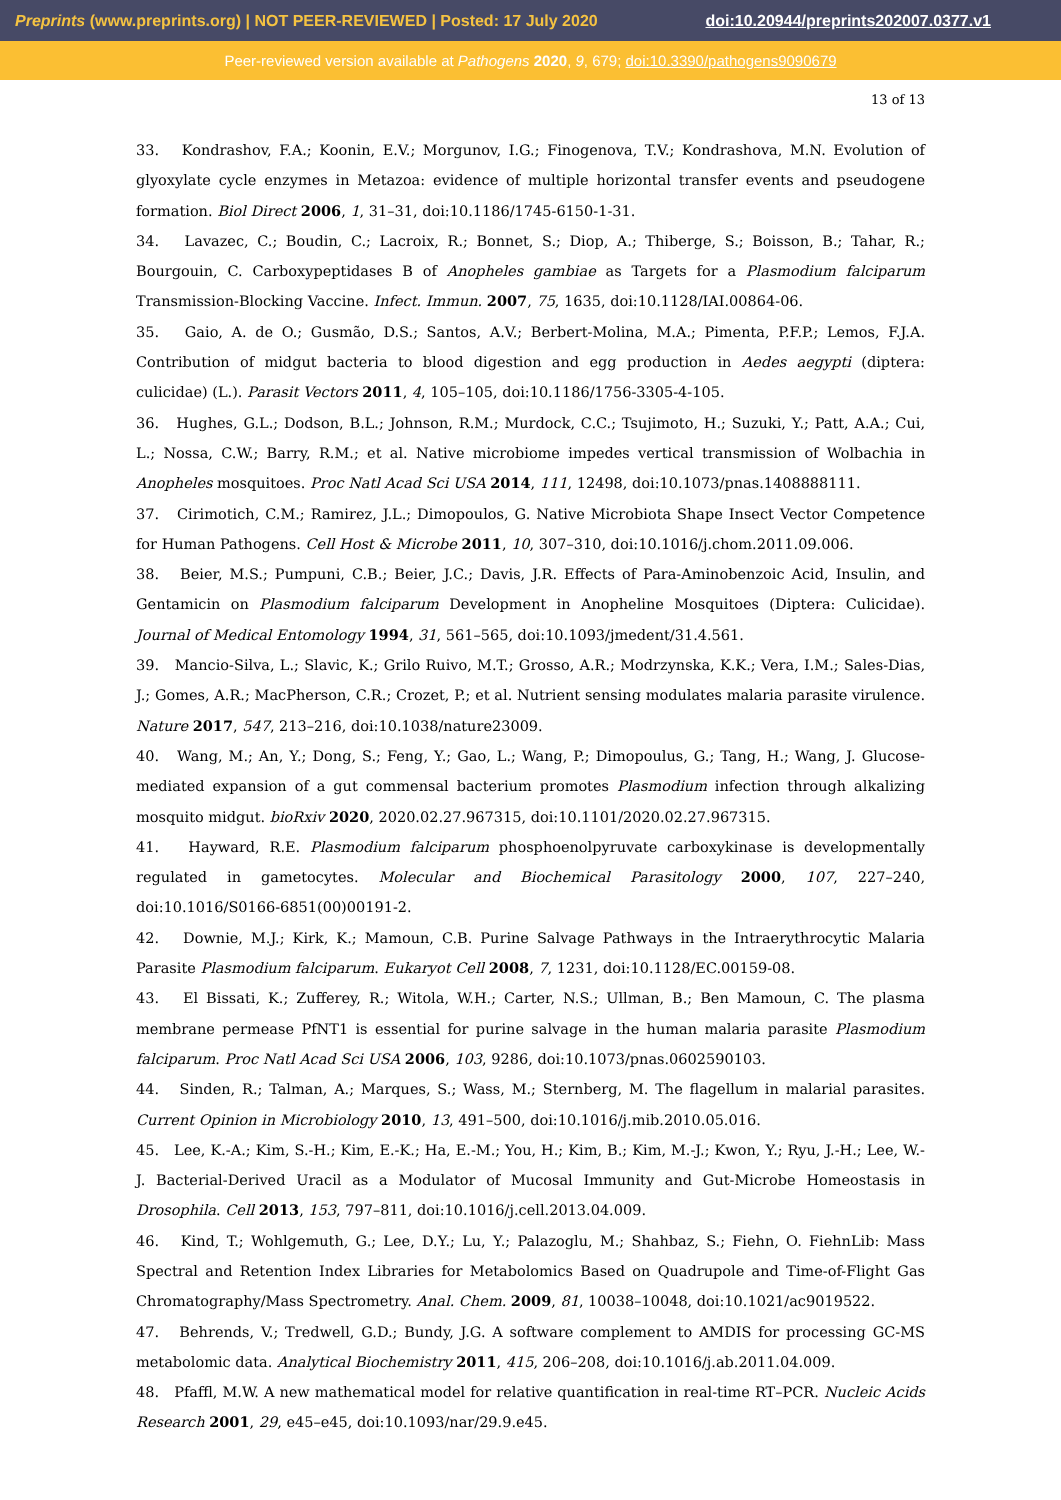Preprints (www.preprints.org) | NOT PEER-REVIEWED | Posted: 17 July 2020 doi:10.20944/preprints202007.0377.v1
Peer-reviewed version available at Pathogens 2020, 9, 679; doi:10.3390/pathogens9090679
13 of 13
33. Kondrashov, F.A.; Koonin, E.V.; Morgunov, I.G.; Finogenova, T.V.; Kondrashova, M.N. Evolution of glyoxylate cycle enzymes in Metazoa: evidence of multiple horizontal transfer events and pseudogene formation. Biol Direct 2006, 1, 31–31, doi:10.1186/1745-6150-1-31.
34. Lavazec, C.; Boudin, C.; Lacroix, R.; Bonnet, S.; Diop, A.; Thiberge, S.; Boisson, B.; Tahar, R.; Bourgouin, C. Carboxypeptidases B of Anopheles gambiae as Targets for a Plasmodium falciparum Transmission-Blocking Vaccine. Infect. Immun. 2007, 75, 1635, doi:10.1128/IAI.00864-06.
35. Gaio, A. de O.; Gusmão, D.S.; Santos, A.V.; Berbert-Molina, M.A.; Pimenta, P.F.P.; Lemos, F.J.A. Contribution of midgut bacteria to blood digestion and egg production in Aedes aegypti (diptera: culicidae) (L.). Parasit Vectors 2011, 4, 105–105, doi:10.1186/1756-3305-4-105.
36. Hughes, G.L.; Dodson, B.L.; Johnson, R.M.; Murdock, C.C.; Tsujimoto, H.; Suzuki, Y.; Patt, A.A.; Cui, L.; Nossa, C.W.; Barry, R.M.; et al. Native microbiome impedes vertical transmission of Wolbachia in Anopheles mosquitoes. Proc Natl Acad Sci USA 2014, 111, 12498, doi:10.1073/pnas.1408888111.
37. Cirimotich, C.M.; Ramirez, J.L.; Dimopoulos, G. Native Microbiota Shape Insect Vector Competence for Human Pathogens. Cell Host & Microbe 2011, 10, 307–310, doi:10.1016/j.chom.2011.09.006.
38. Beier, M.S.; Pumpuni, C.B.; Beier, J.C.; Davis, J.R. Effects of Para-Aminobenzoic Acid, Insulin, and Gentamicin on Plasmodium falciparum Development in Anopheline Mosquitoes (Diptera: Culicidae). Journal of Medical Entomology 1994, 31, 561–565, doi:10.1093/jmedent/31.4.561.
39. Mancio-Silva, L.; Slavic, K.; Grilo Ruivo, M.T.; Grosso, A.R.; Modrzynska, K.K.; Vera, I.M.; Sales-Dias, J.; Gomes, A.R.; MacPherson, C.R.; Crozet, P.; et al. Nutrient sensing modulates malaria parasite virulence. Nature 2017, 547, 213–216, doi:10.1038/nature23009.
40. Wang, M.; An, Y.; Dong, S.; Feng, Y.; Gao, L.; Wang, P.; Dimopoulus, G.; Tang, H.; Wang, J. Glucose-mediated expansion of a gut commensal bacterium promotes Plasmodium infection through alkalizing mosquito midgut. bioRxiv 2020, 2020.02.27.967315, doi:10.1101/2020.02.27.967315.
41. Hayward, R.E. Plasmodium falciparum phosphoenolpyruvate carboxykinase is developmentally regulated in gametocytes. Molecular and Biochemical Parasitology 2000, 107, 227–240, doi:10.1016/S0166-6851(00)00191-2.
42. Downie, M.J.; Kirk, K.; Mamoun, C.B. Purine Salvage Pathways in the Intraerythrocytic Malaria Parasite Plasmodium falciparum. Eukaryot Cell 2008, 7, 1231, doi:10.1128/EC.00159-08.
43. El Bissati, K.; Zufferey, R.; Witola, W.H.; Carter, N.S.; Ullman, B.; Ben Mamoun, C. The plasma membrane permease PfNT1 is essential for purine salvage in the human malaria parasite Plasmodium falciparum. Proc Natl Acad Sci USA 2006, 103, 9286, doi:10.1073/pnas.0602590103.
44. Sinden, R.; Talman, A.; Marques, S.; Wass, M.; Sternberg, M. The flagellum in malarial parasites. Current Opinion in Microbiology 2010, 13, 491–500, doi:10.1016/j.mib.2010.05.016.
45. Lee, K.-A.; Kim, S.-H.; Kim, E.-K.; Ha, E.-M.; You, H.; Kim, B.; Kim, M.-J.; Kwon, Y.; Ryu, J.-H.; Lee, W.-J. Bacterial-Derived Uracil as a Modulator of Mucosal Immunity and Gut-Microbe Homeostasis in Drosophila. Cell 2013, 153, 797–811, doi:10.1016/j.cell.2013.04.009.
46. Kind, T.; Wohlgemuth, G.; Lee, D.Y.; Lu, Y.; Palazoglu, M.; Shahbaz, S.; Fiehn, O. FiehnLib: Mass Spectral and Retention Index Libraries for Metabolomics Based on Quadrupole and Time-of-Flight Gas Chromatography/Mass Spectrometry. Anal. Chem. 2009, 81, 10038–10048, doi:10.1021/ac9019522.
47. Behrends, V.; Tredwell, G.D.; Bundy, J.G. A software complement to AMDIS for processing GC-MS metabolomic data. Analytical Biochemistry 2011, 415, 206–208, doi:10.1016/j.ab.2011.04.009.
48. Pfaffl, M.W. A new mathematical model for relative quantification in real-time RT–PCR. Nucleic Acids Research 2001, 29, e45–e45, doi:10.1093/nar/29.9.e45.